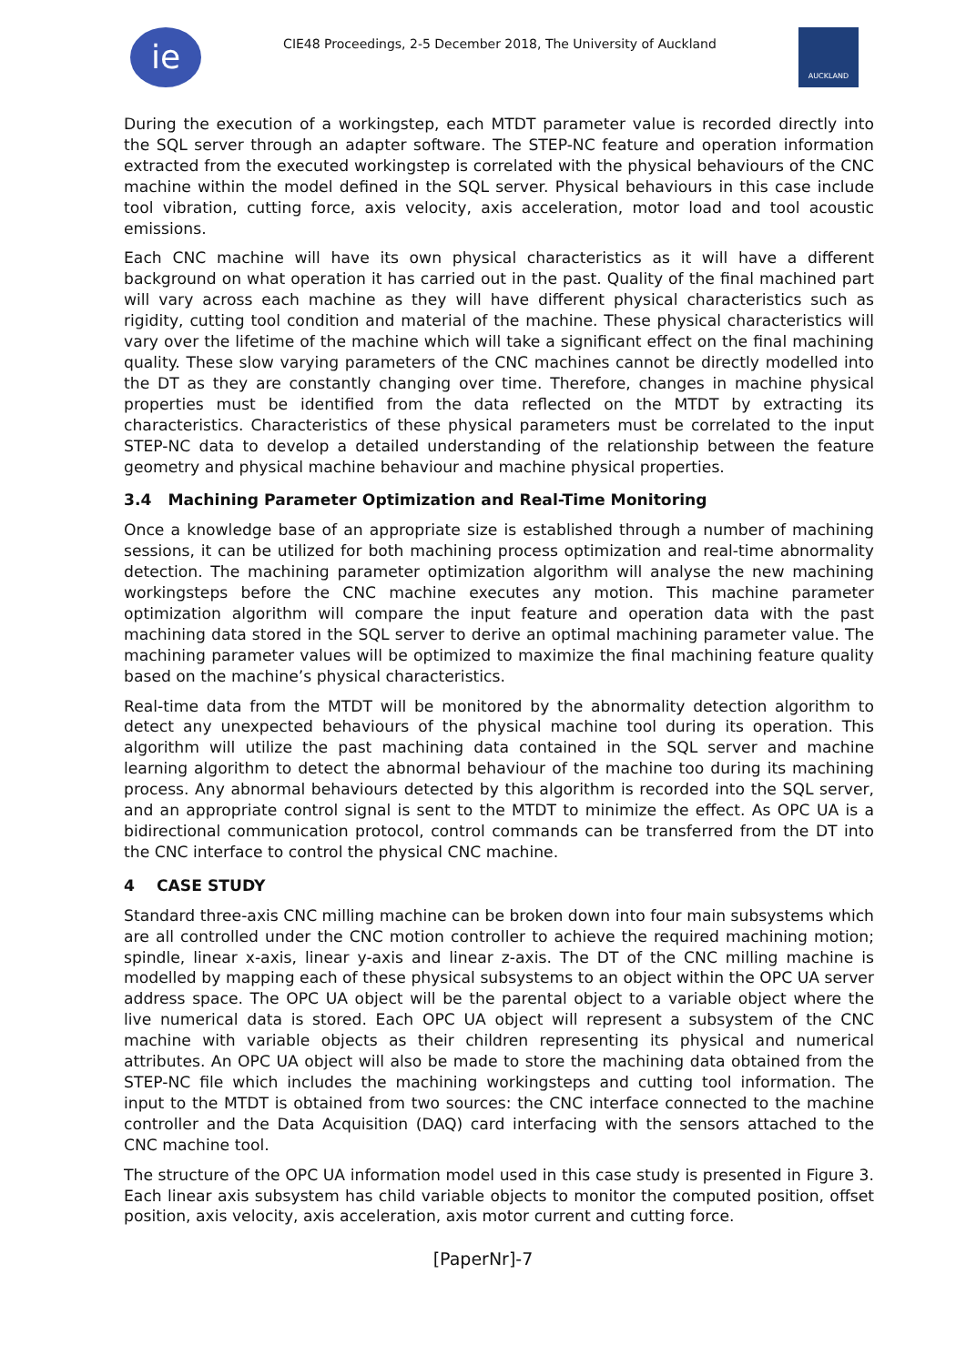iе
CIE48 Proceedings, 2-5 December 2018, The University of Auckland
AUCKLAND
During the execution of a workingstep, each MTDT parameter value is recorded directly into the SQL server through an adapter software. The STEP-NC feature and operation information extracted from the executed workingstep is correlated with the physical behaviours of the CNC machine within the model defined in the SQL server. Physical behaviours in this case include tool vibration, cutting force, axis velocity, axis acceleration, motor load and tool acoustic emissions.
Each CNC machine will have its own physical characteristics as it will have a different background on what operation it has carried out in the past. Quality of the final machined part will vary across each machine as they will have different physical characteristics such as rigidity, cutting tool condition and material of the machine. These physical characteristics will vary over the lifetime of the machine which will take a significant effect on the final machining quality. These slow varying parameters of the CNC machines cannot be directly modelled into the DT as they are constantly changing over time. Therefore, changes in machine physical properties must be identified from the data reflected on the MTDT by extracting its characteristics. Characteristics of these physical parameters must be correlated to the input STEP-NC data to develop a detailed understanding of the relationship between the feature geometry and physical machine behaviour and machine physical properties.
3.4 Machining Parameter Optimization and Real-Time Monitoring
Once a knowledge base of an appropriate size is established through a number of machining sessions, it can be utilized for both machining process optimization and real-time abnormality detection. The machining parameter optimization algorithm will analyse the new machining workingsteps before the CNC machine executes any motion. This machine parameter optimization algorithm will compare the input feature and operation data with the past machining data stored in the SQL server to derive an optimal machining parameter value. The machining parameter values will be optimized to maximize the final machining feature quality based on the machine’s physical characteristics.
Real-time data from the MTDT will be monitored by the abnormality detection algorithm to detect any unexpected behaviours of the physical machine tool during its operation. This algorithm will utilize the past machining data contained in the SQL server and machine learning algorithm to detect the abnormal behaviour of the machine too during its machining process. Any abnormal behaviours detected by this algorithm is recorded into the SQL server, and an appropriate control signal is sent to the MTDT to minimize the effect. As OPC UA is a bidirectional communication protocol, control commands can be transferred from the DT into the CNC interface to control the physical CNC machine.
4 CASE STUDY
Standard three-axis CNC milling machine can be broken down into four main subsystems which are all controlled under the CNC motion controller to achieve the required machining motion; spindle, linear x-axis, linear y-axis and linear z-axis. The DT of the CNC milling machine is modelled by mapping each of these physical subsystems to an object within the OPC UA server address space. The OPC UA object will be the parental object to a variable object where the live numerical data is stored. Each OPC UA object will represent a subsystem of the CNC machine with variable objects as their children representing its physical and numerical attributes. An OPC UA object will also be made to store the machining data obtained from the STEP-NC file which includes the machining workingsteps and cutting tool information. The input to the MTDT is obtained from two sources: the CNC interface connected to the machine controller and the Data Acquisition (DAQ) card interfacing with the sensors attached to the CNC machine tool.
The structure of the OPC UA information model used in this case study is presented in Figure 3. Each linear axis subsystem has child variable objects to monitor the computed position, offset position, axis velocity, axis acceleration, axis motor current and cutting force.
[PaperNr]-7